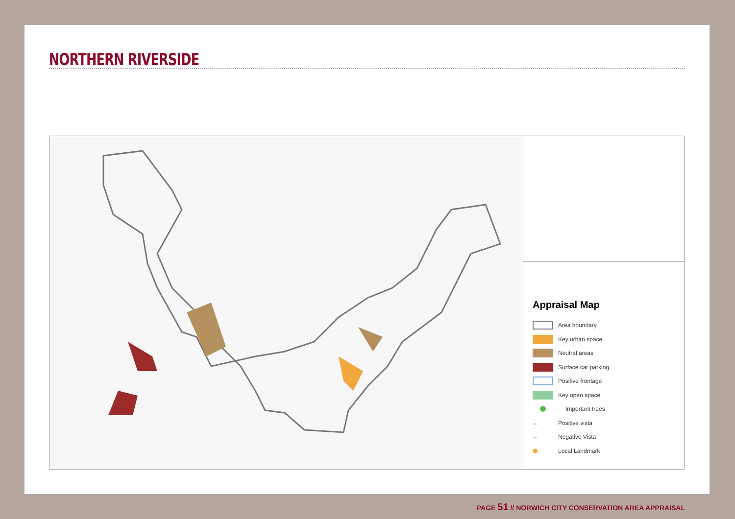NORTHERN RIVERSIDE
Appraisal Map
Area boundary
Key urban space
Neutral areas
Surface car parking
Positive frontage
Key open space
Important trees
← Positive vista
← Negative Vista
⬢ Local Landmark
PAGE 51 // NORWICH CITY CONSERVATION AREA APPRAISAL